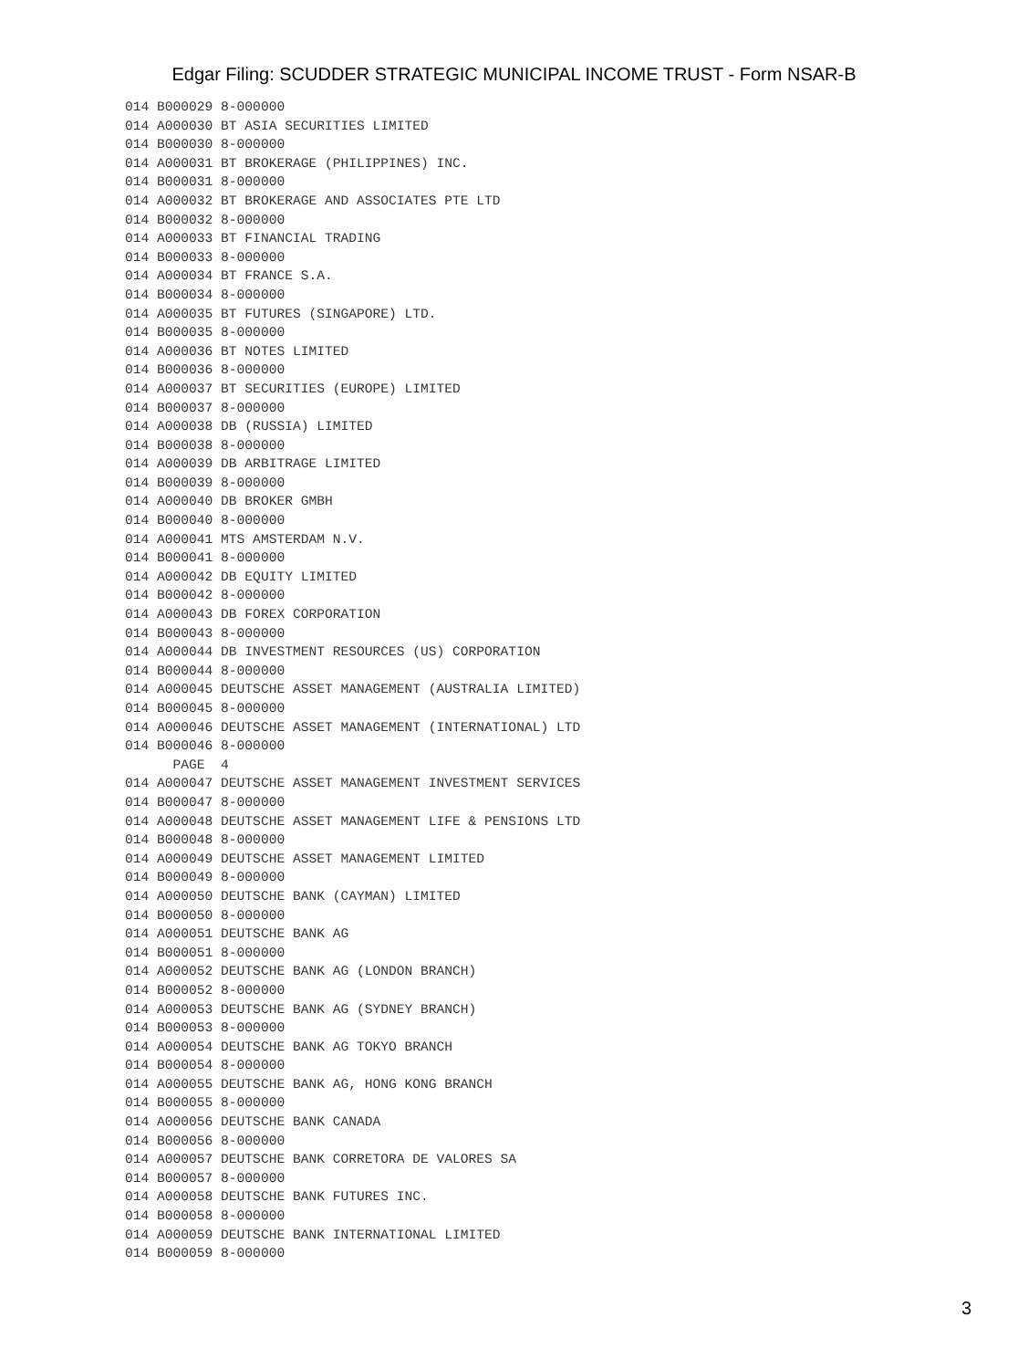Edgar Filing: SCUDDER STRATEGIC MUNICIPAL INCOME TRUST - Form NSAR-B
014 B000029 8-000000
014 A000030 BT ASIA SECURITIES LIMITED
014 B000030 8-000000
014 A000031 BT BROKERAGE (PHILIPPINES) INC.
014 B000031 8-000000
014 A000032 BT BROKERAGE AND ASSOCIATES PTE LTD
014 B000032 8-000000
014 A000033 BT FINANCIAL TRADING
014 B000033 8-000000
014 A000034 BT FRANCE S.A.
014 B000034 8-000000
014 A000035 BT FUTURES (SINGAPORE) LTD.
014 B000035 8-000000
014 A000036 BT NOTES LIMITED
014 B000036 8-000000
014 A000037 BT SECURITIES (EUROPE) LIMITED
014 B000037 8-000000
014 A000038 DB (RUSSIA) LIMITED
014 B000038 8-000000
014 A000039 DB ARBITRAGE LIMITED
014 B000039 8-000000
014 A000040 DB BROKER GMBH
014 B000040 8-000000
014 A000041 MTS AMSTERDAM N.V.
014 B000041 8-000000
014 A000042 DB EQUITY LIMITED
014 B000042 8-000000
014 A000043 DB FOREX CORPORATION
014 B000043 8-000000
014 A000044 DB INVESTMENT RESOURCES (US) CORPORATION
014 B000044 8-000000
014 A000045 DEUTSCHE ASSET MANAGEMENT (AUSTRALIA LIMITED)
014 B000045 8-000000
014 A000046 DEUTSCHE ASSET MANAGEMENT (INTERNATIONAL) LTD
014 B000046 8-000000
      PAGE  4
014 A000047 DEUTSCHE ASSET MANAGEMENT INVESTMENT SERVICES
014 B000047 8-000000
014 A000048 DEUTSCHE ASSET MANAGEMENT LIFE & PENSIONS LTD
014 B000048 8-000000
014 A000049 DEUTSCHE ASSET MANAGEMENT LIMITED
014 B000049 8-000000
014 A000050 DEUTSCHE BANK (CAYMAN) LIMITED
014 B000050 8-000000
014 A000051 DEUTSCHE BANK AG
014 B000051 8-000000
014 A000052 DEUTSCHE BANK AG (LONDON BRANCH)
014 B000052 8-000000
014 A000053 DEUTSCHE BANK AG (SYDNEY BRANCH)
014 B000053 8-000000
014 A000054 DEUTSCHE BANK AG TOKYO BRANCH
014 B000054 8-000000
014 A000055 DEUTSCHE BANK AG, HONG KONG BRANCH
014 B000055 8-000000
014 A000056 DEUTSCHE BANK CANADA
014 B000056 8-000000
014 A000057 DEUTSCHE BANK CORRETORA DE VALORES SA
014 B000057 8-000000
014 A000058 DEUTSCHE BANK FUTURES INC.
014 B000058 8-000000
014 A000059 DEUTSCHE BANK INTERNATIONAL LIMITED
014 B000059 8-000000
3